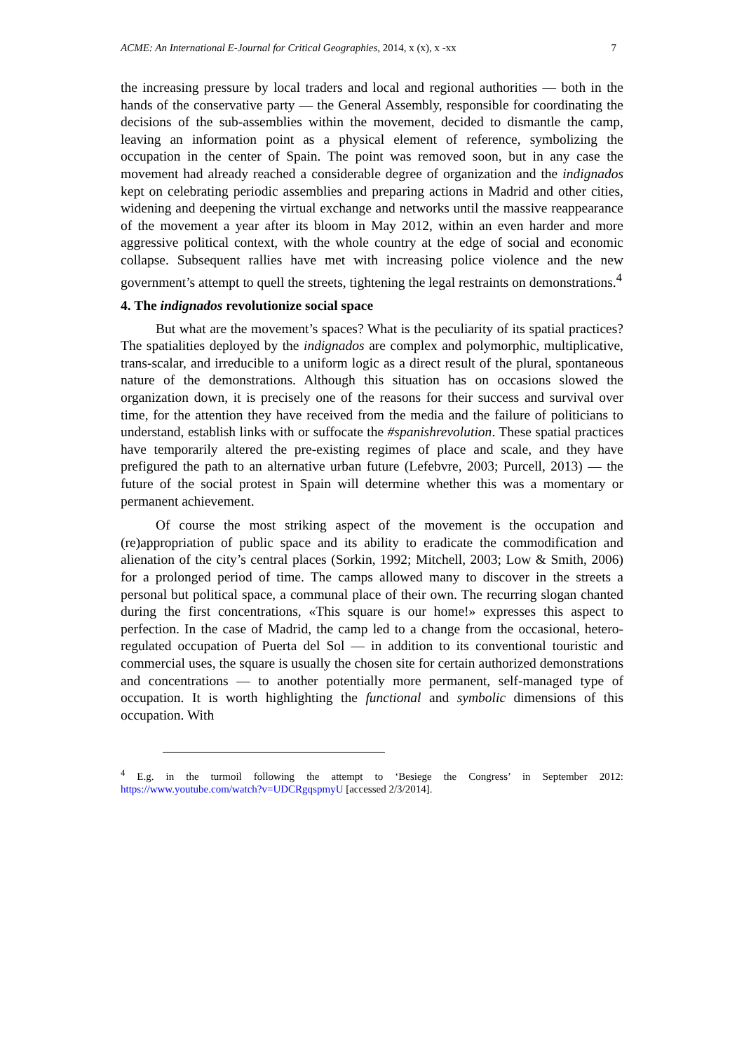ACME: An International E-Journal for Critical Geographies, 2014, x (x), x -xx 7
the increasing pressure by local traders and local and regional authorities — both in the hands of the conservative party — the General Assembly, responsible for coordinating the decisions of the sub-assemblies within the movement, decided to dismantle the camp, leaving an information point as a physical element of reference, symbolizing the occupation in the center of Spain. The point was removed soon, but in any case the movement had already reached a considerable degree of organization and the indignados kept on celebrating periodic assemblies and preparing actions in Madrid and other cities, widening and deepening the virtual exchange and networks until the massive reappearance of the movement a year after its bloom in May 2012, within an even harder and more aggressive political context, with the whole country at the edge of social and economic collapse. Subsequent rallies have met with increasing police violence and the new government’s attempt to quell the streets, tightening the legal restraints on demonstrations.<sup>4</sup>
4. The indignados revolutionize social space
But what are the movement’s spaces? What is the peculiarity of its spatial practices? The spatialities deployed by the indignados are complex and polymorphic, multiplicative, trans-scalar, and irreducible to a uniform logic as a direct result of the plural, spontaneous nature of the demonstrations. Although this situation has on occasions slowed the organization down, it is precisely one of the reasons for their success and survival over time, for the attention they have received from the media and the failure of politicians to understand, establish links with or suffocate the #spanishrevolution. These spatial practices have temporarily altered the pre-existing regimes of place and scale, and they have prefigured the path to an alternative urban future (Lefebvre, 2003; Purcell, 2013) — the future of the social protest in Spain will determine whether this was a momentary or permanent achievement.
Of course the most striking aspect of the movement is the occupation and (re)appropriation of public space and its ability to eradicate the commodification and alienation of the city’s central places (Sorkin, 1992; Mitchell, 2003; Low & Smith, 2006) for a prolonged period of time. The camps allowed many to discover in the streets a personal but political space, a communal place of their own. The recurring slogan chanted during the first concentrations, «This square is our home!» expresses this aspect to perfection. In the case of Madrid, the camp led to a change from the occasional, hetero-regulated occupation of Puerta del Sol — in addition to its conventional touristic and commercial uses, the square is usually the chosen site for certain authorized demonstrations and concentrations — to another potentially more permanent, self-managed type of occupation. It is worth highlighting the functional and symbolic dimensions of this occupation. With
<sup>4</sup> E.g. in the turmoil following the attempt to ‘Besiege the Congress’ in September 2012: https://www.youtube.com/watch?v=UDCRgqspmyU [accessed 2/3/2014].